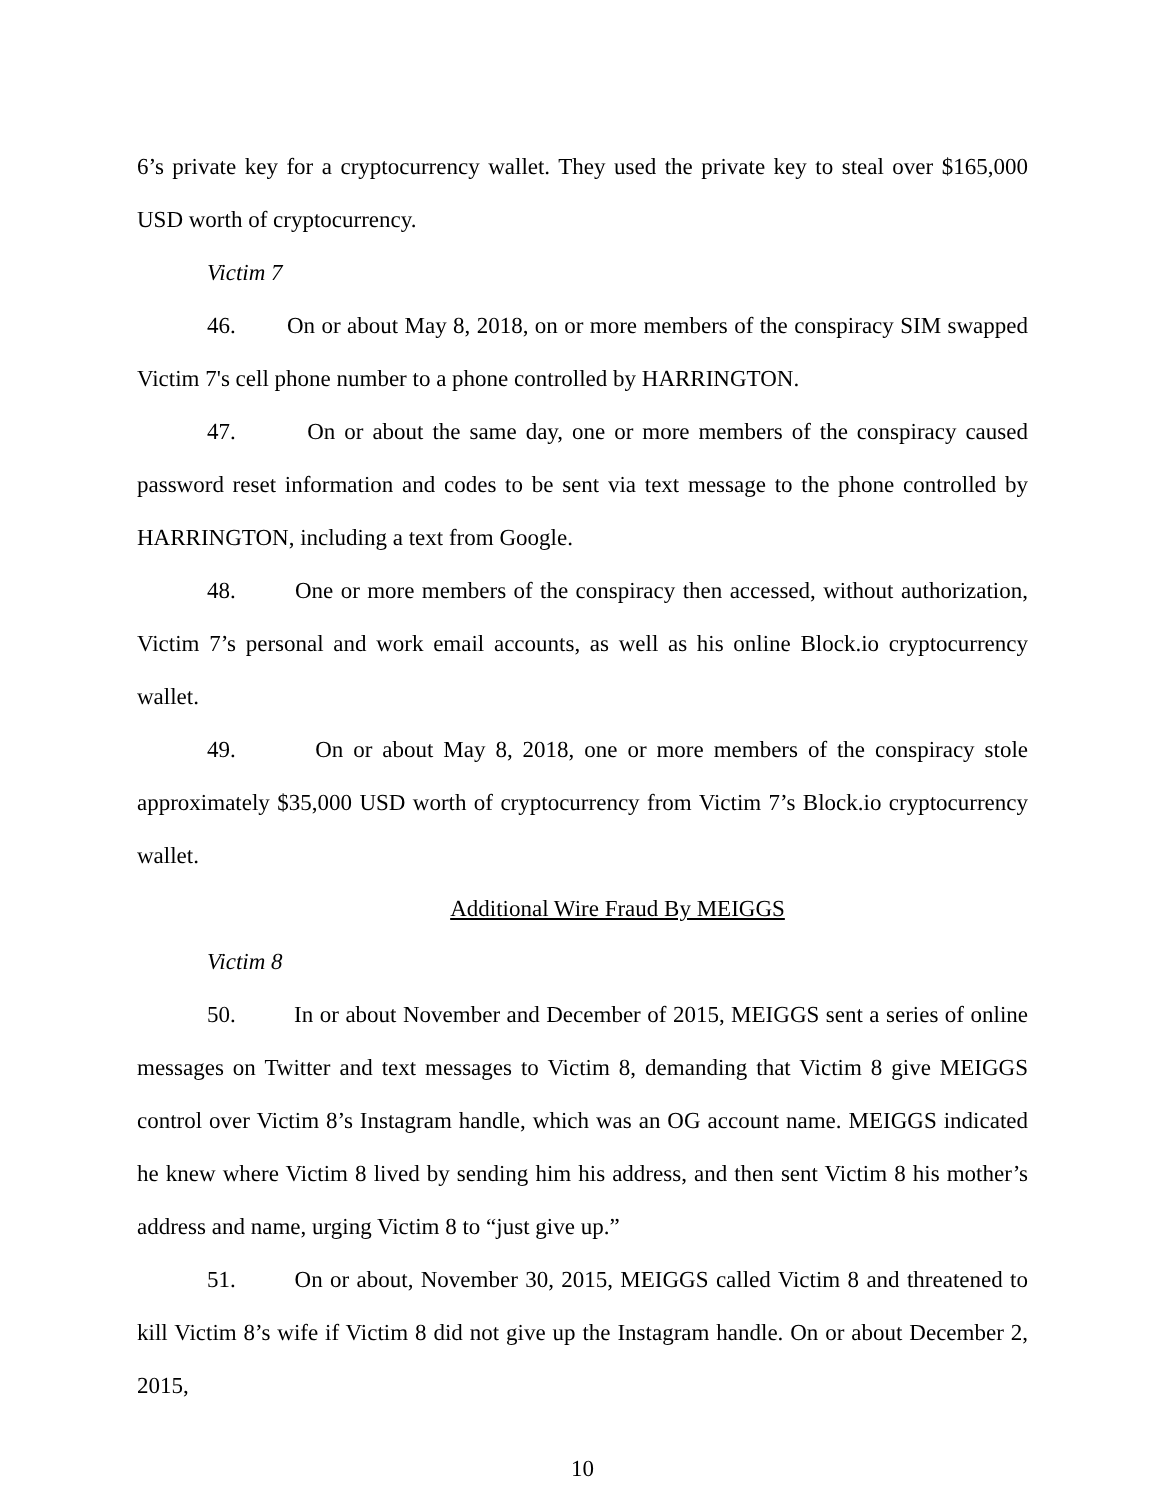6’s private key for a cryptocurrency wallet. They used the private key to steal over $165,000 USD worth of cryptocurrency.
Victim 7
46. On or about May 8, 2018, on or more members of the conspiracy SIM swapped Victim 7's cell phone number to a phone controlled by HARRINGTON.
47. On or about the same day, one or more members of the conspiracy caused password reset information and codes to be sent via text message to the phone controlled by HARRINGTON, including a text from Google.
48. One or more members of the conspiracy then accessed, without authorization, Victim 7’s personal and work email accounts, as well as his online Block.io cryptocurrency wallet.
49. On or about May 8, 2018, one or more members of the conspiracy stole approximately $35,000 USD worth of cryptocurrency from Victim 7’s Block.io cryptocurrency wallet.
Additional Wire Fraud By MEIGGS
Victim 8
50. In or about November and December of 2015, MEIGGS sent a series of online messages on Twitter and text messages to Victim 8, demanding that Victim 8 give MEIGGS control over Victim 8’s Instagram handle, which was an OG account name. MEIGGS indicated he knew where Victim 8 lived by sending him his address, and then sent Victim 8 his mother’s address and name, urging Victim 8 to “just give up.”
51. On or about, November 30, 2015, MEIGGS called Victim 8 and threatened to kill Victim 8’s wife if Victim 8 did not give up the Instagram handle. On or about December 2, 2015,
10